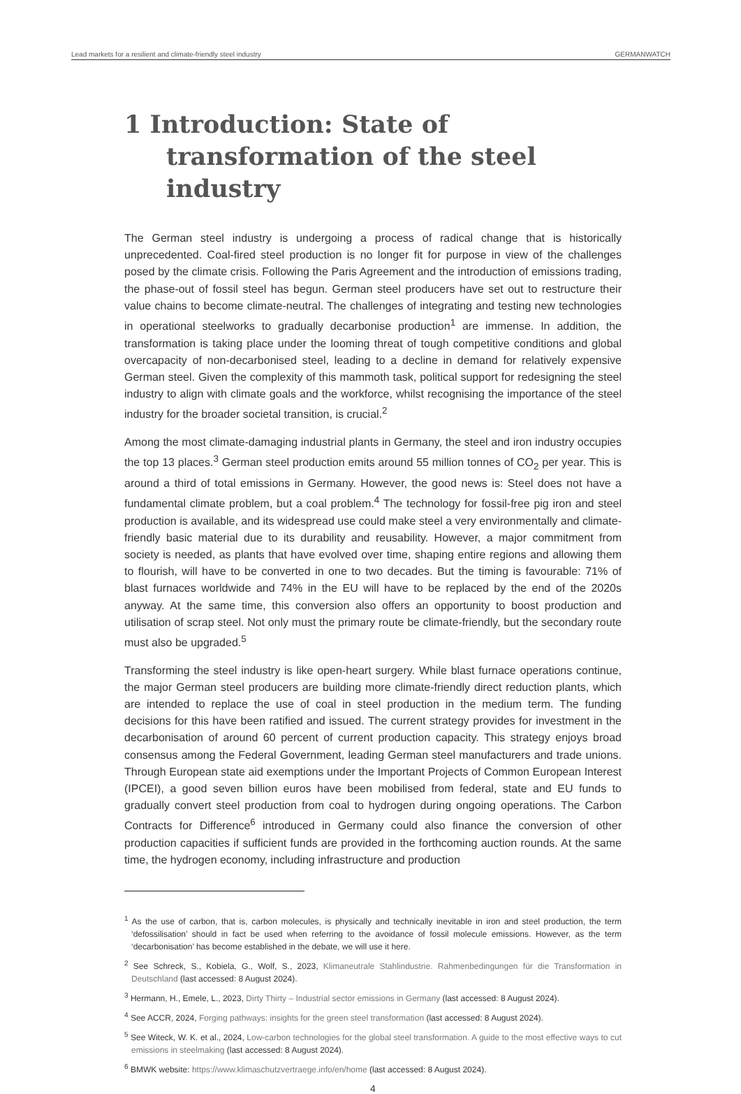Lead markets for a resilient and climate-friendly steel industry GERMANWATCH
1 Introduction: State of transformation of the steel industry
The German steel industry is undergoing a process of radical change that is historically unprecedented. Coal-fired steel production is no longer fit for purpose in view of the challenges posed by the climate crisis. Following the Paris Agreement and the introduction of emissions trading, the phase-out of fossil steel has begun. German steel producers have set out to restructure their value chains to become climate-neutral. The challenges of integrating and testing new technologies in operational steelworks to gradually decarbonise production<sup>1</sup> are immense. In addition, the transformation is taking place under the looming threat of tough competitive conditions and global overcapacity of non-decarbonised steel, leading to a decline in demand for relatively expensive German steel. Given the complexity of this mammoth task, political support for redesigning the steel industry to align with climate goals and the workforce, whilst recognising the importance of the steel industry for the broader societal transition, is crucial.<sup>2</sup>
Among the most climate-damaging industrial plants in Germany, the steel and iron industry occupies the top 13 places.<sup>3</sup> German steel production emits around 55 million tonnes of CO<sub>2</sub> per year. This is around a third of total emissions in Germany. However, the good news is: Steel does not have a fundamental climate problem, but a coal problem.<sup>4</sup> The technology for fossil-free pig iron and steel production is available, and its widespread use could make steel a very environmentally and climate-friendly basic material due to its durability and reusability. However, a major commitment from society is needed, as plants that have evolved over time, shaping entire regions and allowing them to flourish, will have to be converted in one to two decades. But the timing is favourable: 71% of blast furnaces worldwide and 74% in the EU will have to be replaced by the end of the 2020s anyway. At the same time, this conversion also offers an opportunity to boost production and utilisation of scrap steel. Not only must the primary route be climate-friendly, but the secondary route must also be upgraded.<sup>5</sup>
Transforming the steel industry is like open-heart surgery. While blast furnace operations continue, the major German steel producers are building more climate-friendly direct reduction plants, which are intended to replace the use of coal in steel production in the medium term. The funding decisions for this have been ratified and issued. The current strategy provides for investment in the decarbonisation of around 60 percent of current production capacity. This strategy enjoys broad consensus among the Federal Government, leading German steel manufacturers and trade unions. Through European state aid exemptions under the Important Projects of Common European Interest (IPCEI), a good seven billion euros have been mobilised from federal, state and EU funds to gradually convert steel production from coal to hydrogen during ongoing operations. The Carbon Contracts for Difference<sup>6</sup> introduced in Germany could also finance the conversion of other production capacities if sufficient funds are provided in the forthcoming auction rounds. At the same time, the hydrogen economy, including infrastructure and production
<sup>1</sup> As the use of carbon, that is, carbon molecules, is physically and technically inevitable in iron and steel production, the term ‘defossilisation’ should in fact be used when referring to the avoidance of fossil molecule emissions. However, as the term ‘decarbonisation’ has become established in the debate, we will use it here.
<sup>2</sup> See Schreck, S., Kobiela, G., Wolf, S., 2023, Klimaneutrale Stahlindustrie. Rahmenbedingungen für die Transformation in Deutschland (last accessed: 8 August 2024).
<sup>3</sup> Hermann, H., Emele, L., 2023, Dirty Thirty – Industrial sector emissions in Germany (last accessed: 8 August 2024).
<sup>4</sup> See ACCR, 2024, Forging pathways: insights for the green steel transformation (last accessed: 8 August 2024).
<sup>5</sup> See Witeck, W. K. et al., 2024, Low-carbon technologies for the global steel transformation. A guide to the most effective ways to cut emissions in steelmaking (last accessed: 8 August 2024).
<sup>6</sup> BMWK website: https://www.klimaschutzvertraege.info/en/home (last accessed: 8 August 2024).
4